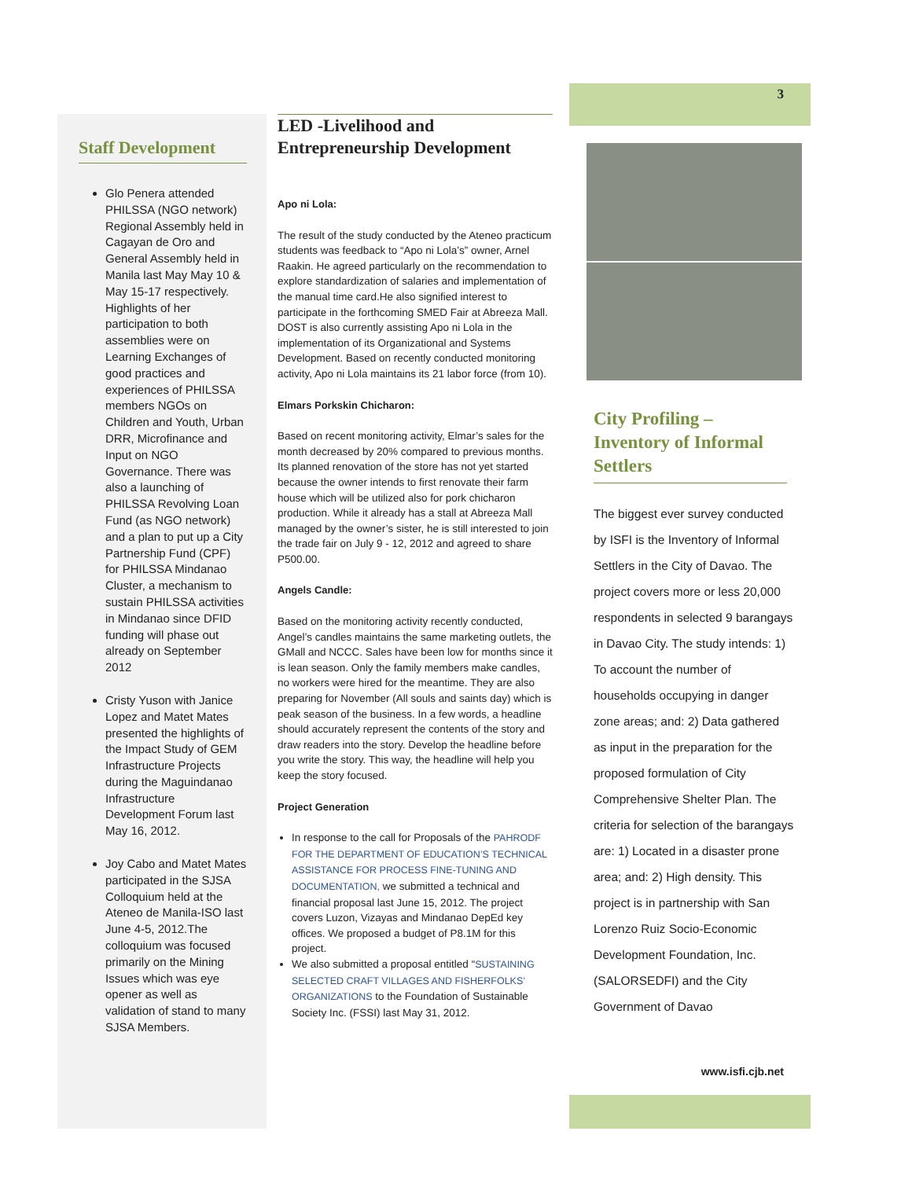Staff Development
Glo Penera attended PHILSSA (NGO network) Regional Assembly held in Cagayan de Oro and General Assembly held in Manila last May May 10 & May 15-17 respectively. Highlights of her participation to both assemblies were on Learning Exchanges of good practices and experiences of PHILSSA members NGOs on Children and Youth, Urban DRR, Microfinance and Input on NGO Governance. There was also a launching of PHILSSA Revolving Loan Fund (as NGO network) and a plan to put up a City Partnership Fund (CPF) for PHILSSA Mindanao Cluster, a mechanism to sustain PHILSSA activities in Mindanao since DFID funding will phase out already on September 2012
Cristy Yuson with Janice Lopez and Matet Mates presented the highlights of the Impact Study of GEM Infrastructure Projects during the Maguindanao Infrastructure Development Forum last May 16, 2012.
Joy Cabo and Matet Mates participated in the SJSA Colloquium held at the Ateneo de Manila-ISO last June 4-5, 2012.The colloquium was focused primarily on the Mining Issues which was eye opener as well as validation of stand to many SJSA Members.
LED -Livelihood and Entrepreneurship Development
Apo ni Lola:
The result of the study conducted by the Ateneo practicum students was feedback to “Apo ni Lola’s” owner, Arnel Raakin. He agreed particularly on the recommendation to explore standardization of salaries and implementation of the manual time card.He also signified interest to participate in the forthcoming SMED Fair at Abreeza Mall. DOST is also currently assisting Apo ni Lola in the implementation of its Organizational and Systems Development. Based on recently conducted monitoring activity, Apo ni Lola maintains its 21 labor force (from 10).
Elmars Porkskin Chicharon:
Based on recent monitoring activity, Elmar’s sales for the month decreased by 20% compared to previous months. Its planned renovation of the store has not yet started because the owner intends to first renovate their farm house which will be utilized also for pork chicharon production. While it already has a stall at Abreeza Mall managed by the owner’s sister, he is still interested to join the trade fair on July 9 - 12, 2012 and agreed to share P500.00.
Angels Candle:
Based on the monitoring activity recently conducted, Angel’s candles maintains the same marketing outlets, the GMall and NCCC. Sales have been low for months since it is lean season. Only the family members make candles, no workers were hired for the meantime. They are also preparing for November (All souls and saints day) which is peak season of the business. In a few words, a headline should accurately represent the contents of the story and draw readers into the story. Develop the headline before you write the story. This way, the headline will help you keep the story focused.
Project Generation
In response to the call for Proposals of the PAHRODF FOR THE DEPARTMENT OF EDUCATION’S TECHNICAL ASSISTANCE FOR PROCESS FINE-TUNING AND DOCUMENTATION, we submitted a technical and financial proposal last June 15, 2012. The project covers Luzon, Vizayas and Mindanao DepEd key offices. We proposed a budget of P8.1M for this project.
We also submitted a proposal entitled “SUSTAINING SELECTED CRAFT VILLAGES AND FISHERFOLKS’ ORGANIZATIONS to the Foundation of Sustainable Society Inc. (FSSI) last May 31, 2012.
3
City Profiling – Inventory of Informal Settlers
The biggest ever survey conducted by ISFI is the Inventory of Informal Settlers in the City of Davao. The project covers more or less 20,000 respondents in selected 9 barangays in Davao City. The study intends: 1) To account the number of households occupying in danger zone areas; and: 2) Data gathered as input in the preparation for the proposed formulation of City Comprehensive Shelter Plan. The criteria for selection of the barangays are: 1) Located in a disaster prone area; and: 2) High density. This project is in partnership with San Lorenzo Ruiz Socio-Economic Development Foundation, Inc. (SALORSEDFI) and the City Government of Davao
www.isfi.cjb.net